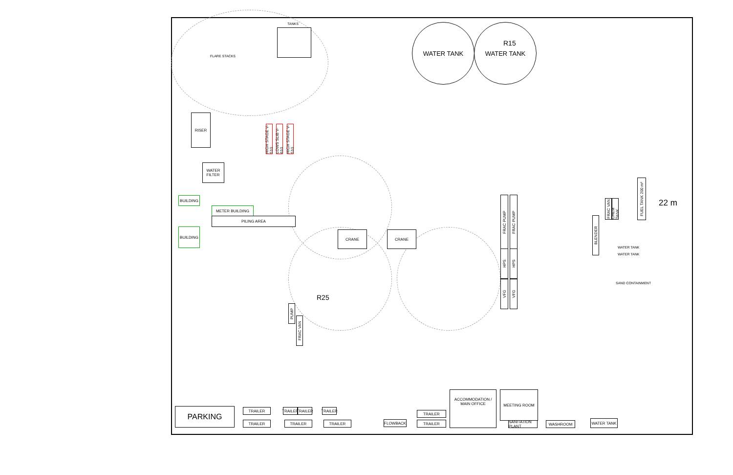TANKS
FLARE STACKS
WATER TANK WATER TANK
R15
RISER
WATER
FILTER
BUILDING
BUILDING
METER BUILDING
PILING AREA
HIGH STAGE V-510
LOWS SLIB V-610
HIGH STAGE V-510
CRANE CRANE
R25
FRAC PUMP
FRAC PUMP
HPS
HPS
VFG
VFG
BLENDER
FRAC VAN
CHEM TANK
FUEL TANK 200 m³
22 m
WATER TANK
WATER TANK
SAND CONTAINMENT
PUMP
FRAC VAN
PARKING TRAILER
TRAILER
TRAILER
TRAILER
TRAILER TRAILER TRAILER FLOWBACK
TRAILER
TRAILER
ACCOMMODATION /
MAIN OFFICE
MEETING ROOM
SANITATION PLANT
WASHROOM WATER TANK